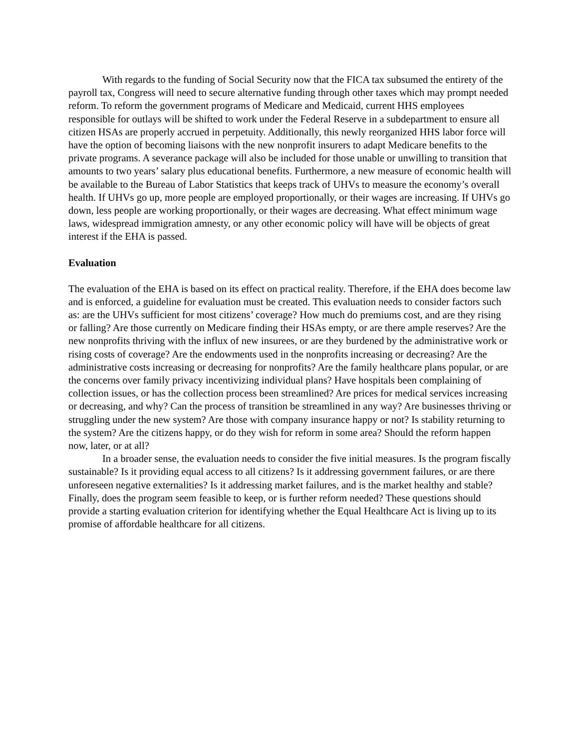With regards to the funding of Social Security now that the FICA tax subsumed the entirety of the payroll tax, Congress will need to secure alternative funding through other taxes which may prompt needed reform. To reform the government programs of Medicare and Medicaid, current HHS employees responsible for outlays will be shifted to work under the Federal Reserve in a subdepartment to ensure all citizen HSAs are properly accrued in perpetuity. Additionally, this newly reorganized HHS labor force will have the option of becoming liaisons with the new nonprofit insurers to adapt Medicare benefits to the private programs. A severance package will also be included for those unable or unwilling to transition that amounts to two years’ salary plus educational benefits. Furthermore, a new measure of economic health will be available to the Bureau of Labor Statistics that keeps track of UHVs to measure the economy’s overall health. If UHVs go up, more people are employed proportionally, or their wages are increasing. If UHVs go down, less people are working proportionally, or their wages are decreasing. What effect minimum wage laws, widespread immigration amnesty, or any other economic policy will have will be objects of great interest if the EHA is passed.
Evaluation
The evaluation of the EHA is based on its effect on practical reality. Therefore, if the EHA does become law and is enforced, a guideline for evaluation must be created. This evaluation needs to consider factors such as: are the UHVs sufficient for most citizens’ coverage? How much do premiums cost, and are they rising or falling? Are those currently on Medicare finding their HSAs empty, or are there ample reserves? Are the new nonprofits thriving with the influx of new insurees, or are they burdened by the administrative work or rising costs of coverage? Are the endowments used in the nonprofits increasing or decreasing? Are the administrative costs increasing or decreasing for nonprofits? Are the family healthcare plans popular, or are the concerns over family privacy incentivizing individual plans? Have hospitals been complaining of collection issues, or has the collection process been streamlined? Are prices for medical services increasing or decreasing, and why? Can the process of transition be streamlined in any way? Are businesses thriving or struggling under the new system? Are those with company insurance happy or not? Is stability returning to the system? Are the citizens happy, or do they wish for reform in some area? Should the reform happen now, later, or at all?
In a broader sense, the evaluation needs to consider the five initial measures. Is the program fiscally sustainable? Is it providing equal access to all citizens? Is it addressing government failures, or are there unforeseen negative externalities? Is it addressing market failures, and is the market healthy and stable? Finally, does the program seem feasible to keep, or is further reform needed? These questions should provide a starting evaluation criterion for identifying whether the Equal Healthcare Act is living up to its promise of affordable healthcare for all citizens.